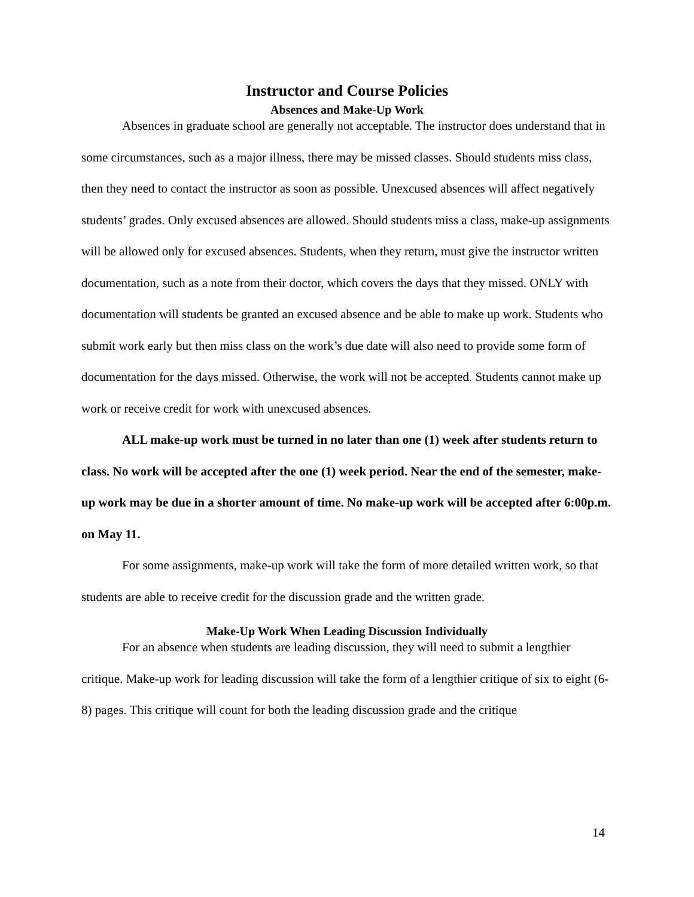Instructor and Course Policies
Absences and Make-Up Work
Absences in graduate school are generally not acceptable. The instructor does understand that in some circumstances, such as a major illness, there may be missed classes. Should students miss class, then they need to contact the instructor as soon as possible. Unexcused absences will affect negatively students’ grades. Only excused absences are allowed. Should students miss a class, make-up assignments will be allowed only for excused absences. Students, when they return, must give the instructor written documentation, such as a note from their doctor, which covers the days that they missed. ONLY with documentation will students be granted an excused absence and be able to make up work. Students who submit work early but then miss class on the work’s due date will also need to provide some form of documentation for the days missed. Otherwise, the work will not be accepted. Students cannot make up work or receive credit for work with unexcused absences.
ALL make-up work must be turned in no later than one (1) week after students return to class. No work will be accepted after the one (1) week period. Near the end of the semester, make-up work may be due in a shorter amount of time. No make-up work will be accepted after 6:00p.m. on May 11.
For some assignments, make-up work will take the form of more detailed written work, so that students are able to receive credit for the discussion grade and the written grade.
Make-Up Work When Leading Discussion Individually
For an absence when students are leading discussion, they will need to submit a lengthier critique. Make-up work for leading discussion will take the form of a lengthier critique of six to eight (6-8) pages. This critique will count for both the leading discussion grade and the critique
14